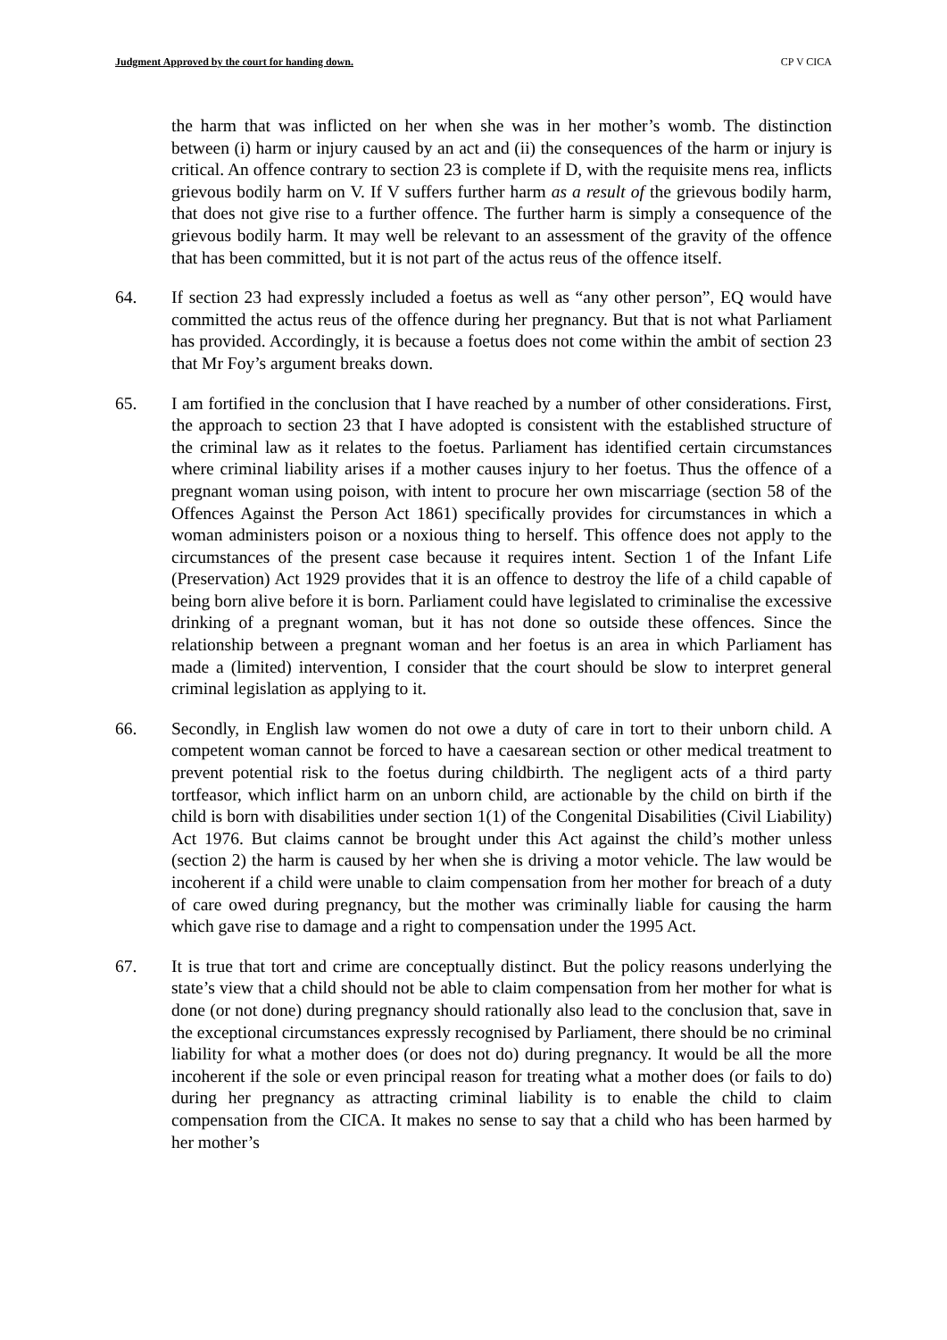Judgment Approved by the court for handing down. CP V CICA
the harm that was inflicted on her when she was in her mother’s womb. The distinction between (i) harm or injury caused by an act and (ii) the consequences of the harm or injury is critical. An offence contrary to section 23 is complete if D, with the requisite mens rea, inflicts grievous bodily harm on V. If V suffers further harm as a result of the grievous bodily harm, that does not give rise to a further offence. The further harm is simply a consequence of the grievous bodily harm. It may well be relevant to an assessment of the gravity of the offence that has been committed, but it is not part of the actus reus of the offence itself.
64. If section 23 had expressly included a foetus as well as “any other person”, EQ would have committed the actus reus of the offence during her pregnancy. But that is not what Parliament has provided. Accordingly, it is because a foetus does not come within the ambit of section 23 that Mr Foy’s argument breaks down.
65. I am fortified in the conclusion that I have reached by a number of other considerations. First, the approach to section 23 that I have adopted is consistent with the established structure of the criminal law as it relates to the foetus. Parliament has identified certain circumstances where criminal liability arises if a mother causes injury to her foetus. Thus the offence of a pregnant woman using poison, with intent to procure her own miscarriage (section 58 of the Offences Against the Person Act 1861) specifically provides for circumstances in which a woman administers poison or a noxious thing to herself. This offence does not apply to the circumstances of the present case because it requires intent. Section 1 of the Infant Life (Preservation) Act 1929 provides that it is an offence to destroy the life of a child capable of being born alive before it is born. Parliament could have legislated to criminalise the excessive drinking of a pregnant woman, but it has not done so outside these offences. Since the relationship between a pregnant woman and her foetus is an area in which Parliament has made a (limited) intervention, I consider that the court should be slow to interpret general criminal legislation as applying to it.
66. Secondly, in English law women do not owe a duty of care in tort to their unborn child. A competent woman cannot be forced to have a caesarean section or other medical treatment to prevent potential risk to the foetus during childbirth. The negligent acts of a third party tortfeasor, which inflict harm on an unborn child, are actionable by the child on birth if the child is born with disabilities under section 1(1) of the Congenital Disabilities (Civil Liability) Act 1976. But claims cannot be brought under this Act against the child’s mother unless (section 2) the harm is caused by her when she is driving a motor vehicle. The law would be incoherent if a child were unable to claim compensation from her mother for breach of a duty of care owed during pregnancy, but the mother was criminally liable for causing the harm which gave rise to damage and a right to compensation under the 1995 Act.
67. It is true that tort and crime are conceptually distinct. But the policy reasons underlying the state’s view that a child should not be able to claim compensation from her mother for what is done (or not done) during pregnancy should rationally also lead to the conclusion that, save in the exceptional circumstances expressly recognised by Parliament, there should be no criminal liability for what a mother does (or does not do) during pregnancy. It would be all the more incoherent if the sole or even principal reason for treating what a mother does (or fails to do) during her pregnancy as attracting criminal liability is to enable the child to claim compensation from the CICA. It makes no sense to say that a child who has been harmed by her mother’s